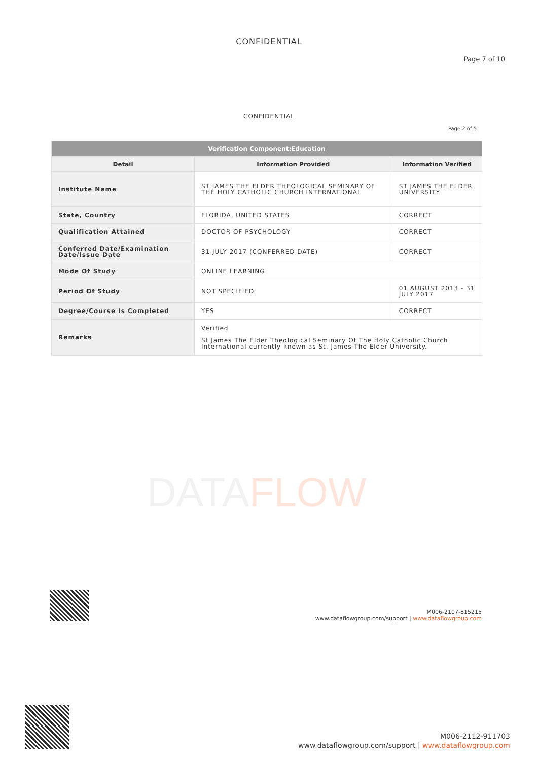CONFIDENTIAL
Page 7 of 10
CONFIDENTIAL
Page 2 of 5
| Verification Component:Education | | |
| --- | --- | --- |
| Detail | Information Provided | Information Verified |
| Institute Name | ST JAMES THE ELDER THEOLOGICAL SEMINARY OF THE HOLY CATHOLIC CHURCH INTERNATIONAL | ST JAMES THE ELDER UNIVERSITY |
| State, Country | FLORIDA, UNITED STATES | CORRECT |
| Qualification Attained | DOCTOR OF PSYCHOLOGY | CORRECT |
| Conferred Date/Examination Date/Issue Date | 31 JULY 2017 (CONFERRED DATE) | CORRECT |
| Mode Of Study | ONLINE LEARNING | |
| Period Of Study | NOT SPECIFIED | 01 AUGUST 2013 - 31 JULY 2017 |
| Degree/Course Is Completed | YES | CORRECT |
| Remarks | Verified St James The Elder Theological Seminary Of The Holy Catholic Church International currently known as St. James The Elder University. | |
DATAFLOW
M006-2107-815215
www.dataflowgroup.com/support | www.dataflowgroup.com
M006-2112-911703
www.dataflowgroup.com/support | www.dataflowgroup.com